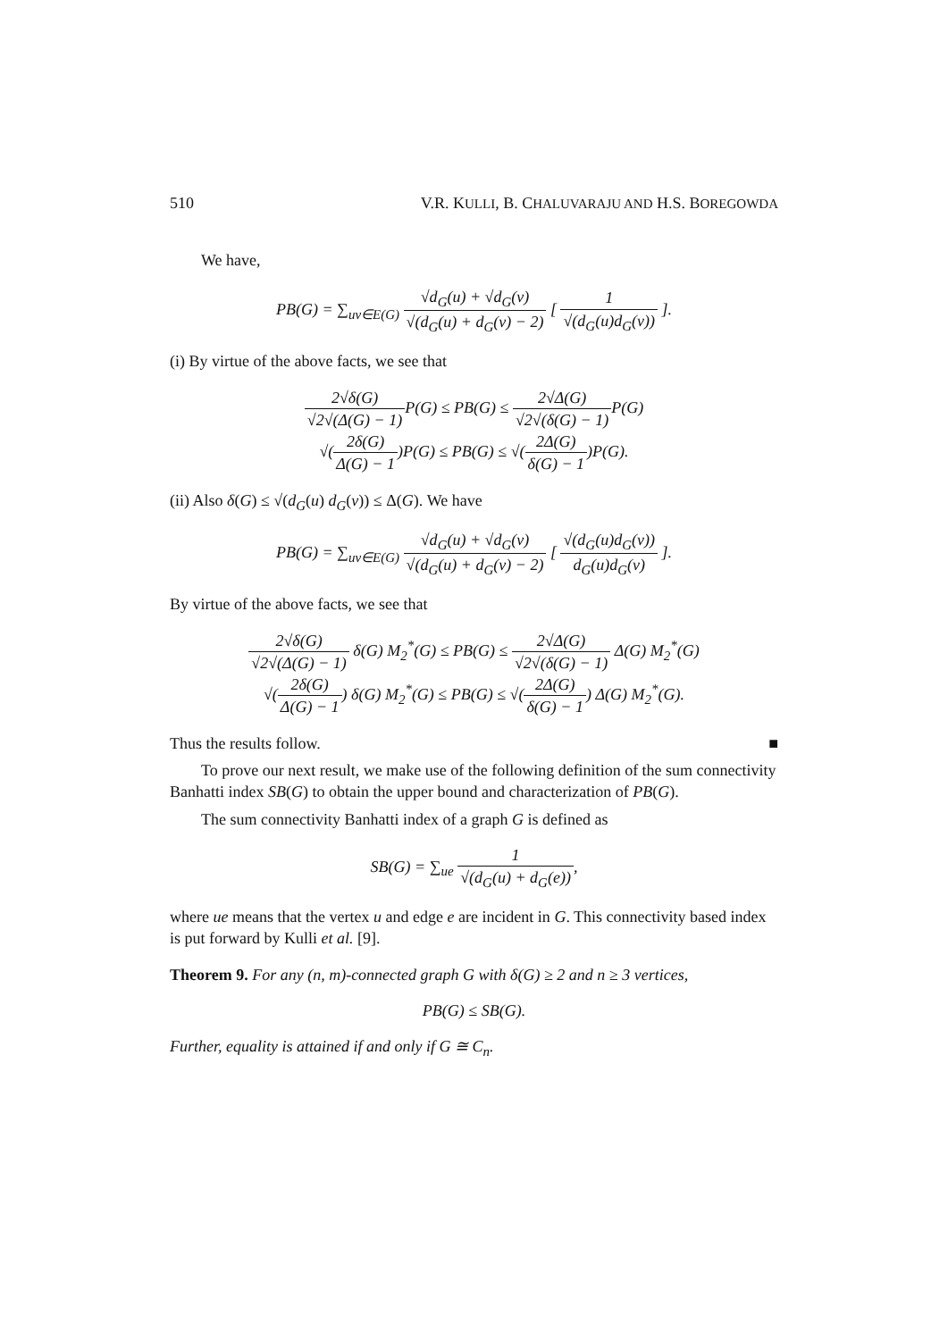510 V.R. KULLI, B. CHALUVARAJU AND H.S. BOREGOWDA
We have,
PB(G) = ∑<sub>uv∈E(G)</sub> √d<sub>G</sub>(u) + √d<sub>G</sub>(v) √(d<sub>G</sub>(u) + d<sub>G</sub>(v) − 2) [ 1 √(d<sub>G</sub>(u)d<sub>G</sub>(v)) ].
(i) By virtue of the above facts, we see that
2√δ(G) √2√(Δ(G) − 1) P(G) ≤ PB(G) ≤ 2√Δ(G) √2√(δ(G) − 1) P(G)
√(2δ(G) Δ(G) − 1)P(G) ≤ PB(G) ≤ √(2Δ(G) δ(G) − 1)P(G).
(ii) Also δ(G) ≤ √(d<sub>G</sub>(u) d<sub>G</sub>(v)) ≤ Δ(G). We have
PB(G) = ∑<sub>uv∈E(G)</sub> √d<sub>G</sub>(u) + √d<sub>G</sub>(v) √(d<sub>G</sub>(u) + d<sub>G</sub>(v) − 2) [ √(d<sub>G</sub>(u)d<sub>G</sub>(v)) d<sub>G</sub>(u)d<sub>G</sub>(v) ].
By virtue of the above facts, we see that
2√δ(G) √2√(Δ(G) − 1) δ(G) M<sub>2</sub><sup>*</sup>(G) ≤ PB(G) ≤ 2√Δ(G) √2√(δ(G) − 1) Δ(G) M<sub>2</sub><sup>*</sup>(G)
√(2δ(G) Δ(G) − 1) δ(G) M<sub>2</sub><sup>*</sup>(G) ≤ PB(G) ≤ √(2Δ(G) δ(G) − 1) Δ(G) M<sub>2</sub><sup>*</sup>(G).
Thus the results follow. ■
To prove our next result, we make use of the following definition of the sum connectivity Banhatti index SB(G) to obtain the upper bound and characterization of PB(G).
The sum connectivity Banhatti index of a graph G is defined as
SB(G) = ∑<sub>ue</sub> 1 √(d<sub>G</sub>(u) + d<sub>G</sub>(e)),
where ue means that the vertex u and edge e are incident in G. This connectivity based index is put forward by Kulli et al. [9].
Theorem 9. For any (n, m)-connected graph G with δ(G) ≥ 2 and n ≥ 3 vertices,
PB(G) ≤ SB(G).
Further, equality is attained if and only if G ≅ C<sub>n</sub>.